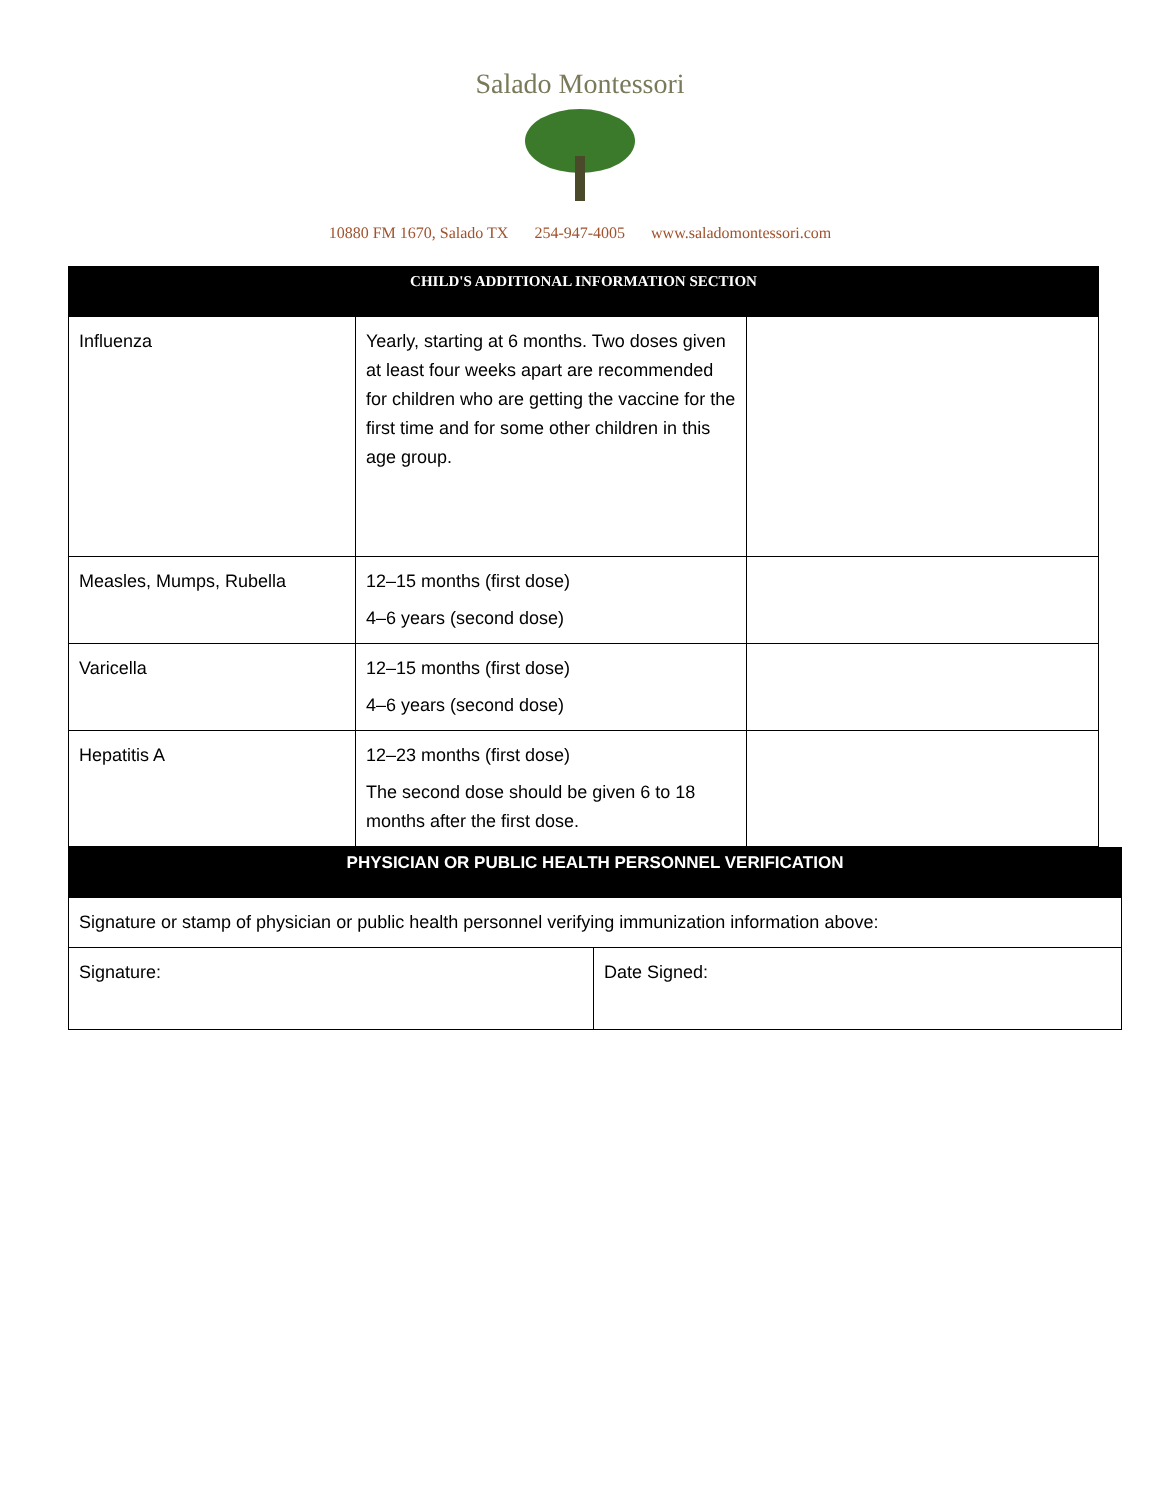Salado Montessori
10880 FM 1670, Salado TX 254-947-4005 www.saladomontessori.com
| CHILD'S ADDITIONAL INFORMATION SECTION | | |
| Influenza | Yearly, starting at 6 months. Two doses given at least four weeks apart are recommended for children who are getting the vaccine for the first time and for some other children in this age group. | |
| Measles, Mumps, Rubella | 12–15 months (first dose) 4–6 years (second dose) | |
| Varicella | 12–15 months (first dose) 4–6 years (second dose) | |
| Hepatitis A | 12–23 months (first dose) The second dose should be given 6 to 18 months after the first dose. | |
| PHYSICIAN OR PUBLIC HEALTH PERSONNEL VERIFICATION | |
| Signature or stamp of physician or public health personnel verifying immunization information above: | |
| Signature: | Date Signed: |